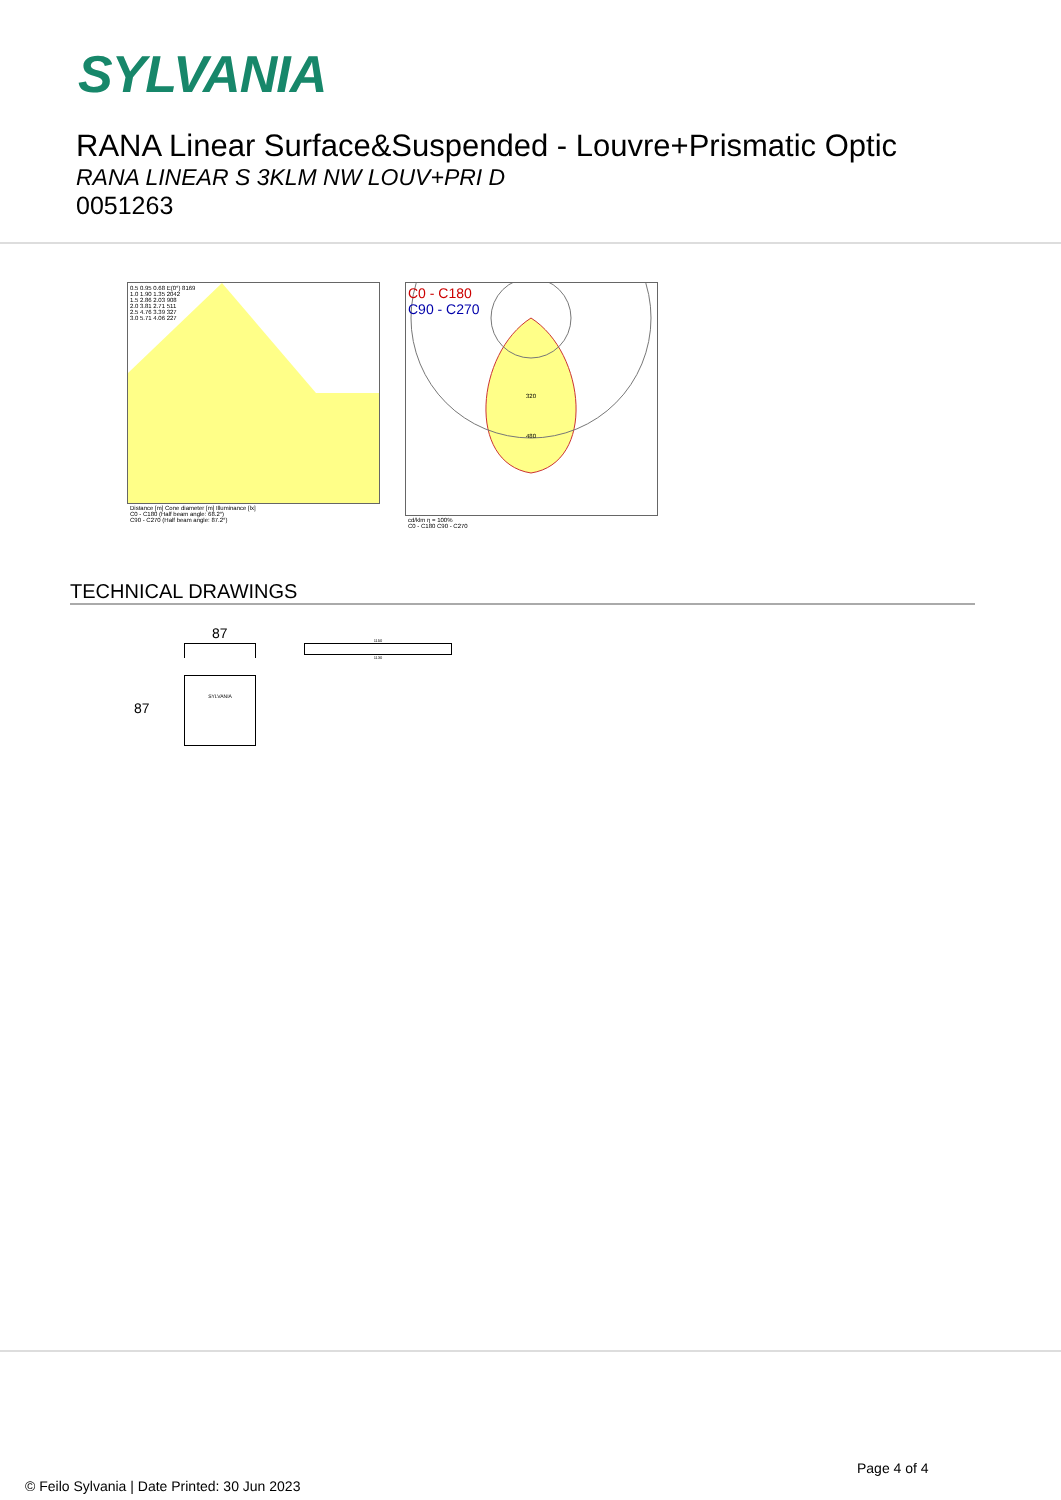SYLVANIA
RANA Linear Surface&Suspended - Louvre+Prismatic Optic
RANA LINEAR S 3KLM NW LOUV+PRI D
0051263
0.5 0.95 0.68 E(0°) 8169
1.0 1.90 1.35 2042
1.5 2.86 2.03 908
2.0 3.81 2.71 511
2.5 4.76 3.39 327
3.0 5.71 4.06 227
Distance [m] Cone diameter [m] Illuminance [lx]
C0 - C180 (Half beam angle: 68.2°)
C90 - C270 (Half beam angle: 87.2°)
C0 - C180
C90 - C270
320
480
cd/klm η = 100%
C0 - C180 C90 - C270
TECHNICAL DRAWINGS
87
87
SYLVANIA
1150
1130
Page 4 of 4
© Feilo Sylvania | Date Printed: 30 Jun 2023